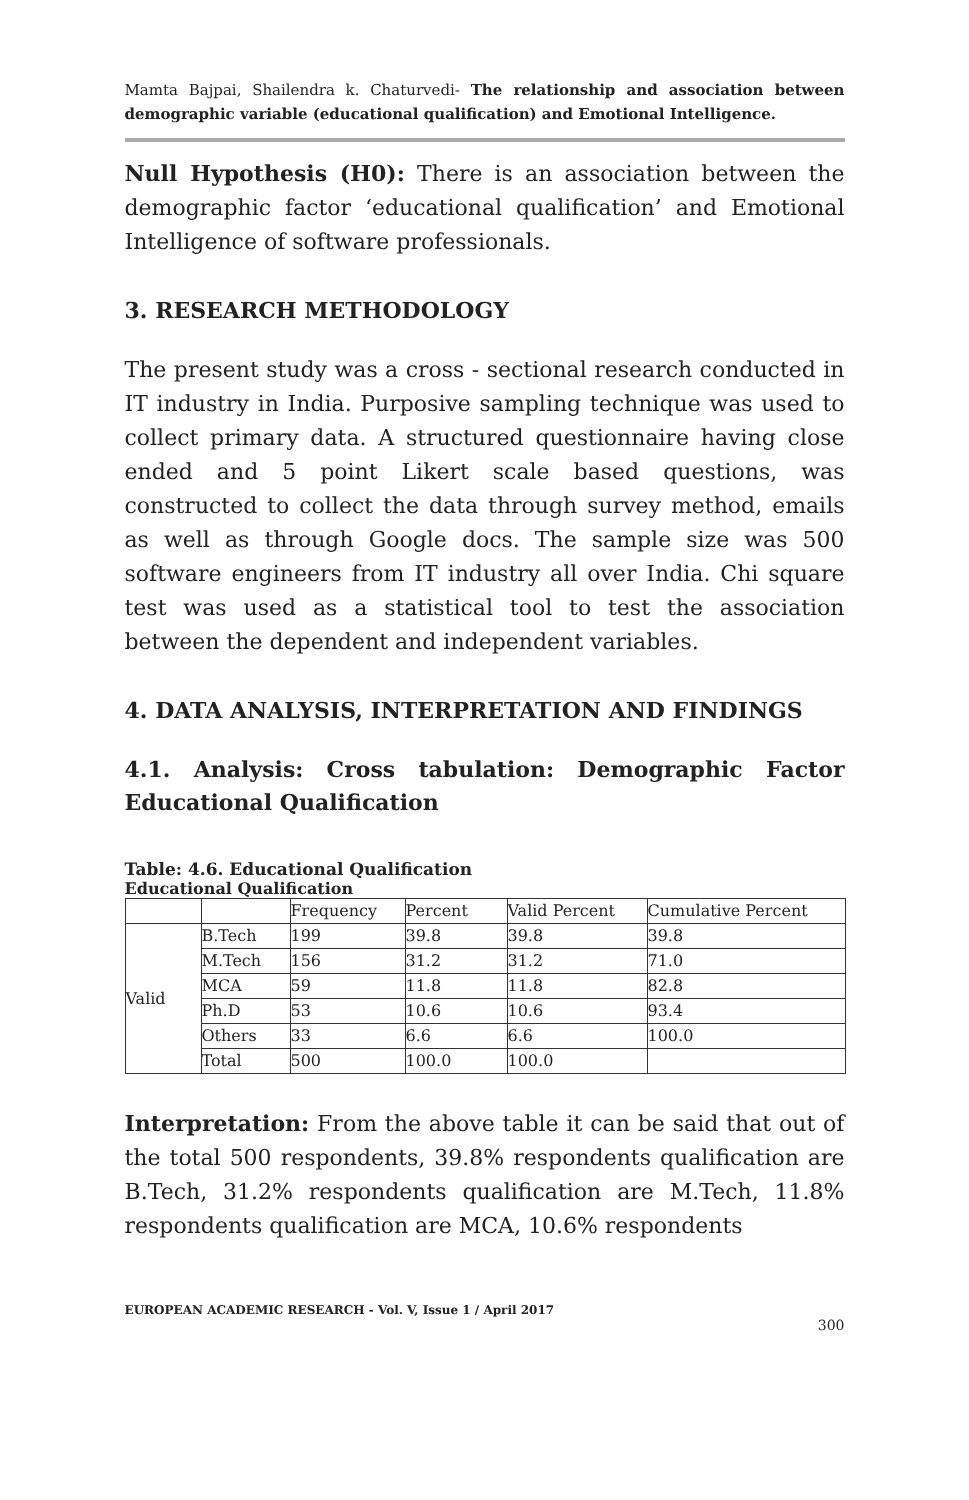Mamta Bajpai, Shailendra k. Chaturvedi- The relationship and association between demographic variable (educational qualification) and Emotional Intelligence.
Null Hypothesis (H0): There is an association between the demographic factor ‘educational qualification’ and Emotional Intelligence of software professionals.
3. RESEARCH METHODOLOGY
The present study was a cross - sectional research conducted in IT industry in India. Purposive sampling technique was used to collect primary data. A structured questionnaire having close ended and 5 point Likert scale based questions, was constructed to collect the data through survey method, emails as well as through Google docs. The sample size was 500 software engineers from IT industry all over India. Chi square test was used as a statistical tool to test the association between the dependent and independent variables.
4. DATA ANALYSIS, INTERPRETATION AND FINDINGS
4.1. Analysis: Cross tabulation: Demographic Factor Educational Qualification
Table: 4.6. Educational Qualification
Educational Qualification
| | | Frequency | Percent | Valid Percent | Cumulative Percent |
| Valid | B.Tech | 199 | 39.8 | 39.8 | 39.8 |
| | M.Tech | 156 | 31.2 | 31.2 | 71.0 |
| | MCA | 59 | 11.8 | 11.8 | 82.8 |
| | Ph.D | 53 | 10.6 | 10.6 | 93.4 |
| | Others | 33 | 6.6 | 6.6 | 100.0 |
| | Total | 500 | 100.0 | 100.0 | |
Interpretation: From the above table it can be said that out of the total 500 respondents, 39.8% respondents qualification are B.Tech, 31.2% respondents qualification are M.Tech, 11.8% respondents qualification are MCA, 10.6% respondents
EUROPEAN ACADEMIC RESEARCH - Vol. V, Issue 1 / April 2017
300